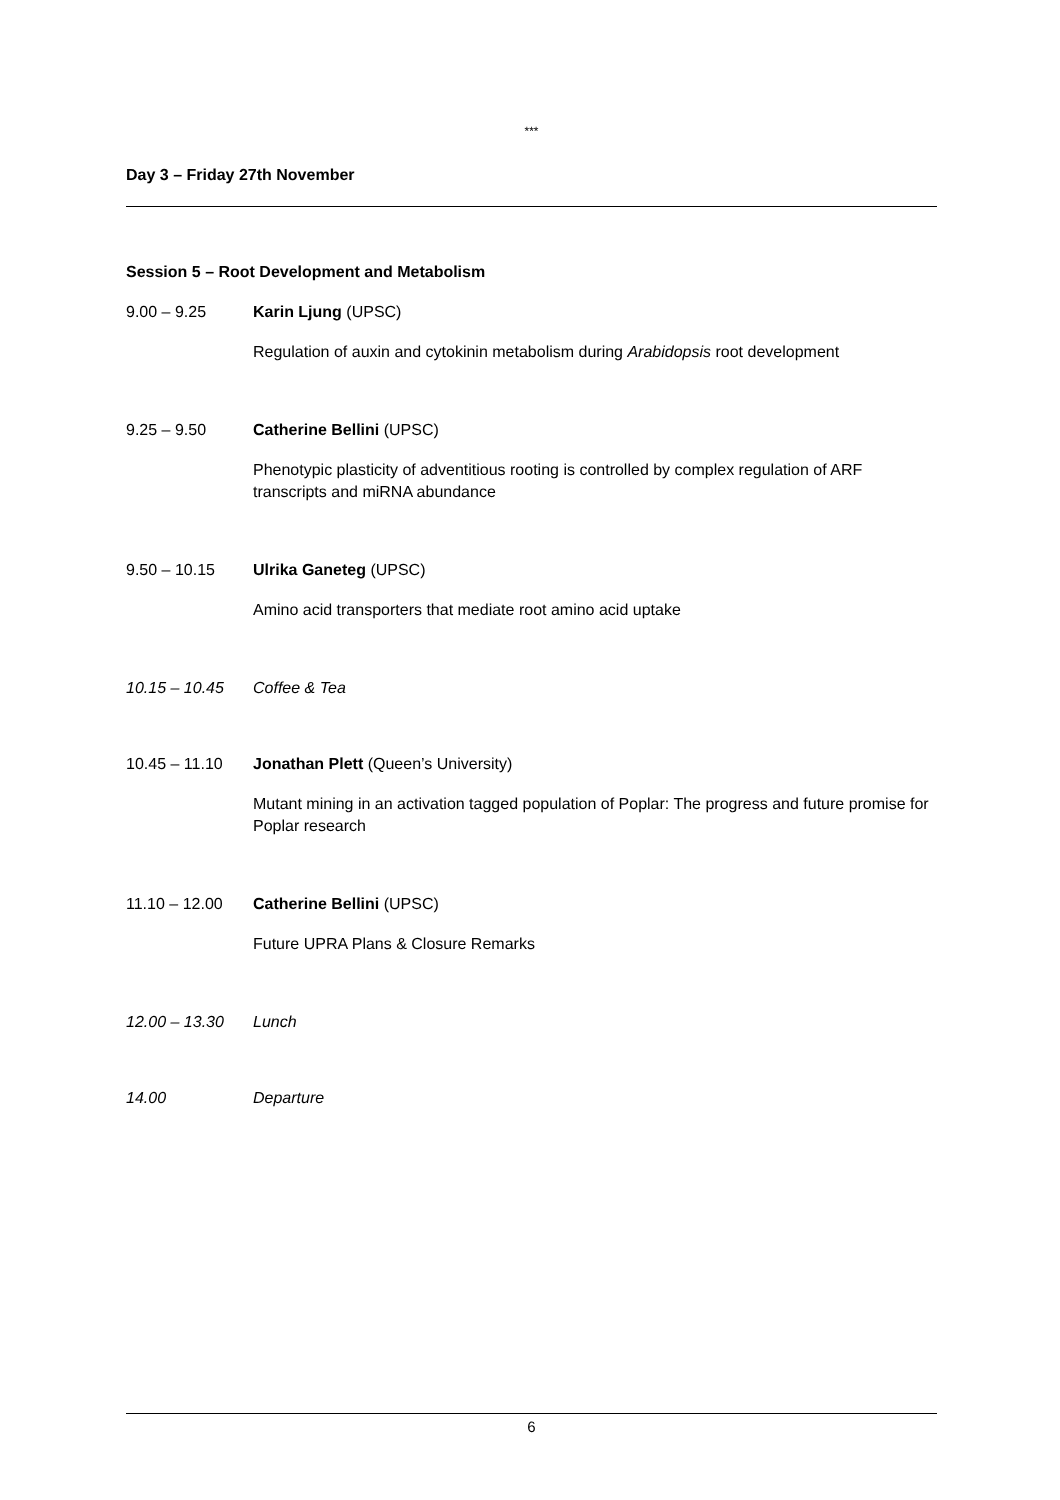***
Day 3 – Friday 27th November
Session 5 – Root Development and Metabolism
9.00 – 9.25 Karin Ljung (UPSC)
Regulation of auxin and cytokinin metabolism during Arabidopsis root development
9.25 – 9.50 Catherine Bellini (UPSC)
Phenotypic plasticity of adventitious rooting is controlled by complex regulation of ARF transcripts and miRNA abundance
9.50 – 10.15 Ulrika Ganeteg (UPSC)
Amino acid transporters that mediate root amino acid uptake
10.15 – 10.45 Coffee & Tea
10.45 – 11.10 Jonathan Plett (Queen’s University)
Mutant mining in an activation tagged population of Poplar: The progress and future promise for Poplar research
11.10 – 12.00 Catherine Bellini (UPSC)
Future UPRA Plans & Closure Remarks
12.00 – 13.30 Lunch
14.00 Departure
6